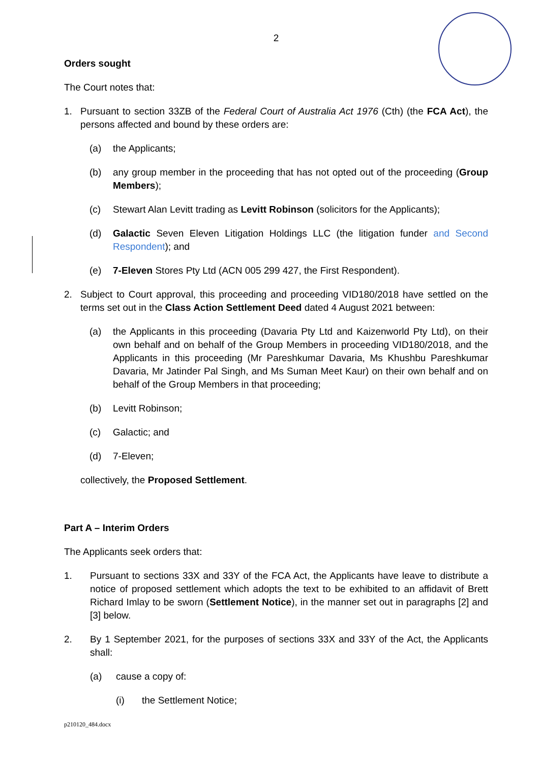2
Orders sought
The Court notes that:
1. Pursuant to section 33ZB of the Federal Court of Australia Act 1976 (Cth) (the FCA Act), the persons affected and bound by these orders are:
(a) the Applicants;
(b) any group member in the proceeding that has not opted out of the proceeding (Group Members);
(c) Stewart Alan Levitt trading as Levitt Robinson (solicitors for the Applicants);
(d) Galactic Seven Eleven Litigation Holdings LLC (the litigation funder and Second Respondent); and
(e) 7-Eleven Stores Pty Ltd (ACN 005 299 427, the First Respondent).
2. Subject to Court approval, this proceeding and proceeding VID180/2018 have settled on the terms set out in the Class Action Settlement Deed dated 4 August 2021 between:
(a) the Applicants in this proceeding (Davaria Pty Ltd and Kaizenworld Pty Ltd), on their own behalf and on behalf of the Group Members in proceeding VID180/2018, and the Applicants in this proceeding (Mr Pareshkumar Davaria, Ms Khushbu Pareshkumar Davaria, Mr Jatinder Pal Singh, and Ms Suman Meet Kaur) on their own behalf and on behalf of the Group Members in that proceeding;
(b) Levitt Robinson;
(c) Galactic; and
(d) 7-Eleven;
collectively, the Proposed Settlement.
Part A – Interim Orders
The Applicants seek orders that:
1. Pursuant to sections 33X and 33Y of the FCA Act, the Applicants have leave to distribute a notice of proposed settlement which adopts the text to be exhibited to an affidavit of Brett Richard Imlay to be sworn (Settlement Notice), in the manner set out in paragraphs [2] and [3] below.
2. By 1 September 2021, for the purposes of sections 33X and 33Y of the Act, the Applicants shall:
(a) cause a copy of:
(i) the Settlement Notice;
p210120_484.docx